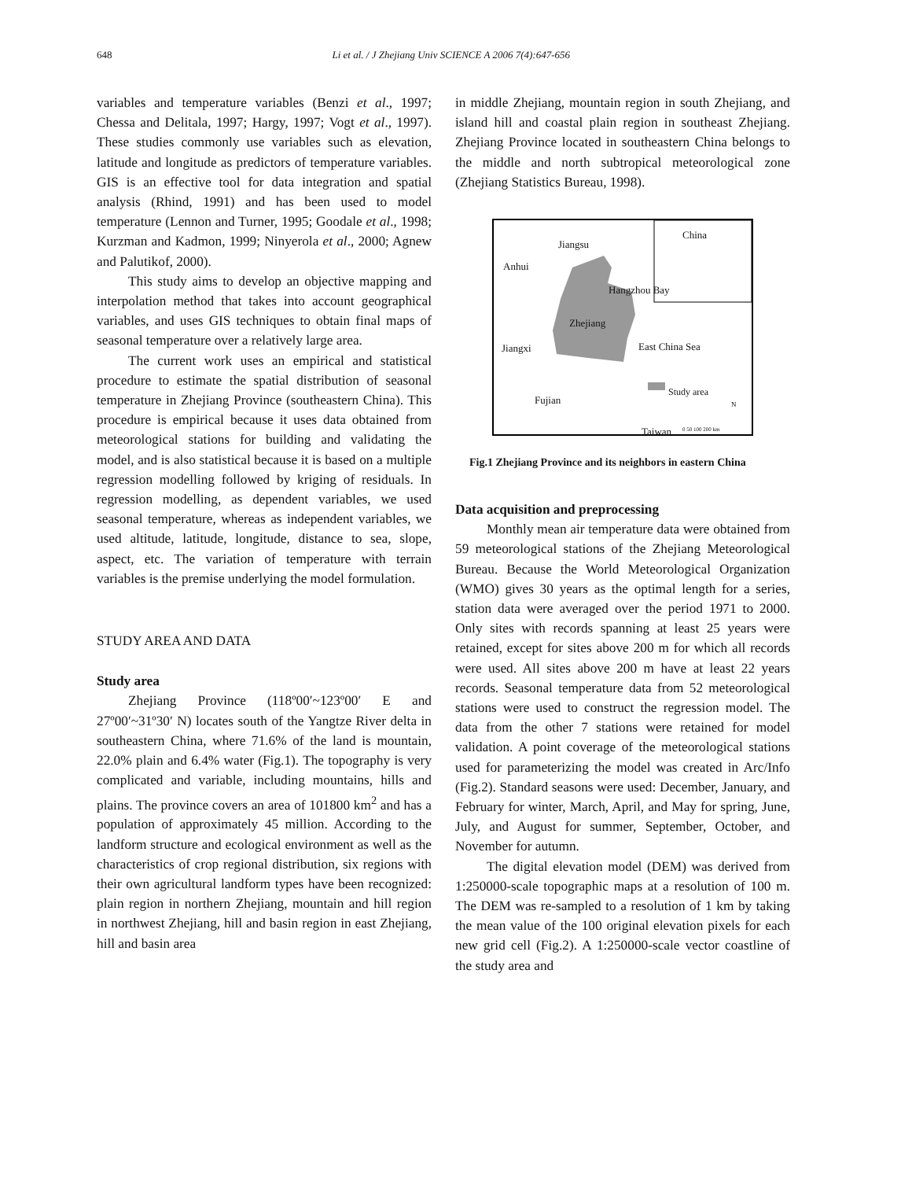648 Li et al. / J Zhejiang Univ SCIENCE A 2006 7(4):647-656
variables and temperature variables (Benzi et al., 1997; Chessa and Delitala, 1997; Hargy, 1997; Vogt et al., 1997). These studies commonly use variables such as elevation, latitude and longitude as predictors of temperature variables. GIS is an effective tool for data integration and spatial analysis (Rhind, 1991) and has been used to model temperature (Lennon and Turner, 1995; Goodale et al., 1998; Kurzman and Kadmon, 1999; Ninyerola et al., 2000; Agnew and Palutikof, 2000).
This study aims to develop an objective mapping and interpolation method that takes into account geographical variables, and uses GIS techniques to obtain final maps of seasonal temperature over a relatively large area.
The current work uses an empirical and statistical procedure to estimate the spatial distribution of seasonal temperature in Zhejiang Province (southeastern China). This procedure is empirical because it uses data obtained from meteorological stations for building and validating the model, and is also statistical because it is based on a multiple regression modelling followed by kriging of residuals. In regression modelling, as dependent variables, we used seasonal temperature, whereas as independent variables, we used altitude, latitude, longitude, distance to sea, slope, aspect, etc. The variation of temperature with terrain variables is the premise underlying the model formulation.
STUDY AREA AND DATA
Study area
Zhejiang Province (118º00′~123º00′ E and 27º00′~31º30′ N) locates south of the Yangtze River delta in southeastern China, where 71.6% of the land is mountain, 22.0% plain and 6.4% water (Fig.1). The topography is very complicated and variable, including mountains, hills and plains. The province covers an area of 101800 km<sup>2</sup> and has a population of approximately 45 million. According to the landform structure and ecological environment as well as the characteristics of crop regional distribution, six regions with their own agricultural landform types have been recognized: plain region in northern Zhejiang, mountain and hill region in northwest Zhejiang, hill and basin region in east Zhejiang, hill and basin area
in middle Zhejiang, mountain region in south Zhejiang, and island hill and coastal plain region in southeast Zhejiang. Zhejiang Province located in southeastern China belongs to the middle and north subtropical meteorological zone (Zhejiang Statistics Bureau, 1998).
Jiangsu
China
Anhui
Hangzhou Bay
Zhejiang
Jiangxi East China Sea
Study area
Fujian
Taiwan 0 50 100 200 km
N
Fig.1 Zhejiang Province and its neighbors in eastern China
Data acquisition and preprocessing
Monthly mean air temperature data were obtained from 59 meteorological stations of the Zhejiang Meteorological Bureau. Because the World Meteorological Organization (WMO) gives 30 years as the optimal length for a series, station data were averaged over the period 1971 to 2000. Only sites with records spanning at least 25 years were retained, except for sites above 200 m for which all records were used. All sites above 200 m have at least 22 years records. Seasonal temperature data from 52 meteorological stations were used to construct the regression model. The data from the other 7 stations were retained for model validation. A point coverage of the meteorological stations used for parameterizing the model was created in Arc/Info (Fig.2). Standard seasons were used: December, January, and February for winter, March, April, and May for spring, June, July, and August for summer, September, October, and November for autumn.
The digital elevation model (DEM) was derived from 1:250000-scale topographic maps at a resolution of 100 m. The DEM was re-sampled to a resolution of 1 km by taking the mean value of the 100 original elevation pixels for each new grid cell (Fig.2). A 1:250000-scale vector coastline of the study area and